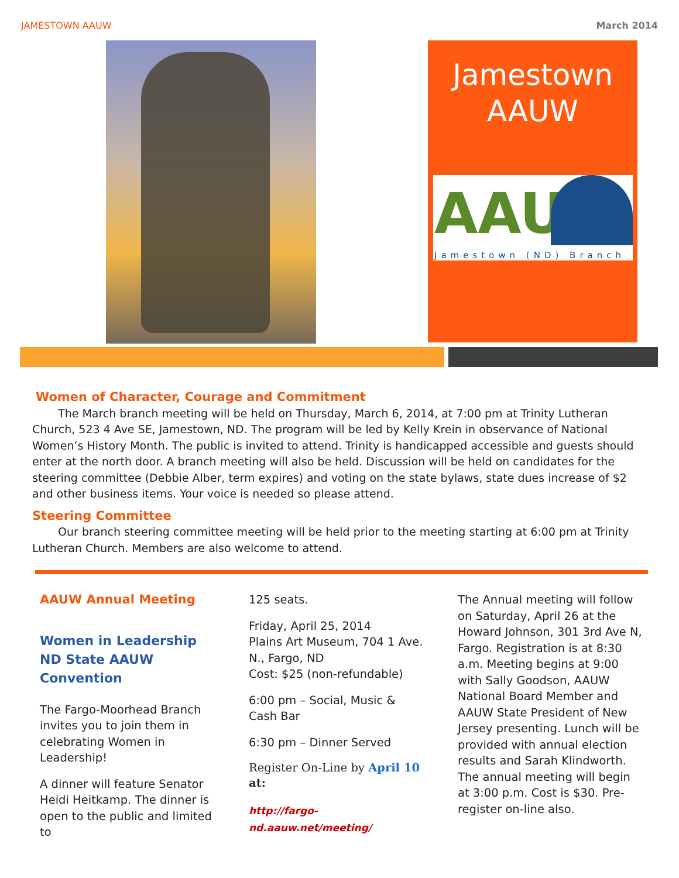JAMESTOWN AAUW March 2014
Jamestown
AAUW
AAU
Jamestown (ND) Branch
Women of Character, Courage and Commitment
   The March branch meeting will be held on Thursday, March 6, 2014, at 7:00 pm at Trinity Lutheran Church, 523 4 Ave SE, Jamestown, ND. The program will be led by Kelly Krein in observance of National Women’s History Month. The public is invited to attend. Trinity is handicapped accessible and guests should enter at the north door. A branch meeting will also be held. Discussion will be held on candidates for the steering committee (Debbie Alber, term expires) and voting on the state bylaws, state dues increase of $2 and other business items. Your voice is needed so please attend.
Steering Committee
   Our branch steering committee meeting will be held prior to the meeting starting at 6:00 pm at Trinity Lutheran Church. Members are also welcome to attend.
AAUW Annual Meeting
Women in Leadership
ND State AAUW
Convention
The Fargo-Moorhead Branch invites you to join them in celebrating Women in Leadership!
A dinner will feature Senator Heidi Heitkamp. The dinner is open to the public and limited to
125 seats.
Friday, April 25, 2014
Plains Art Museum, 704 1 Ave. N., Fargo, ND
Cost: $25 (non-refundable)
6:00 pm – Social, Music & Cash Bar
6:30 pm – Dinner Served
Register On-Line by April 10 at:
http://fargo-nd.aauw.net/meeting/
The Annual meeting will follow on Saturday, April 26 at the Howard Johnson, 301 3rd Ave N, Fargo. Registration is at 8:30 a.m. Meeting begins at 9:00 with Sally Goodson, AAUW National Board Member and AAUW State President of New Jersey presenting. Lunch will be provided with annual election results and Sarah Klindworth. The annual meeting will begin at 3:00 p.m. Cost is $30. Pre-register on-line also.